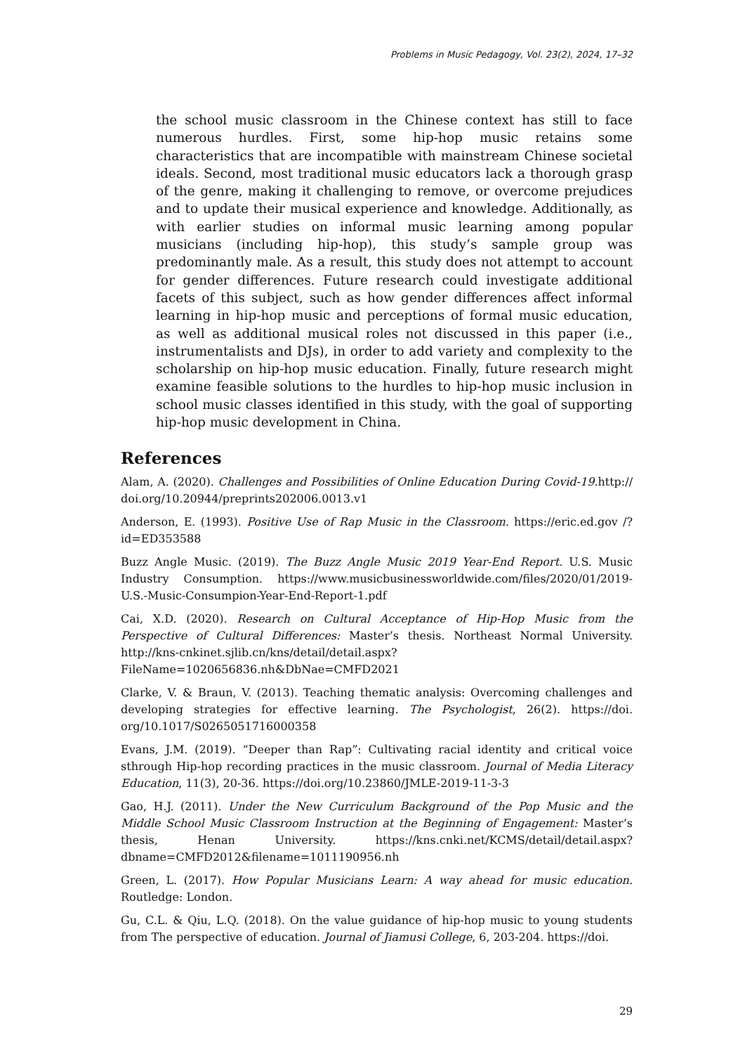Problems in Music Pedagogy, Vol. 23(2), 2024, 17–32
the school music classroom in the Chinese context has still to face numerous hurdles. First, some hip-hop music retains some characteristics that are incompatible with mainstream Chinese societal ideals. Second, most traditional music educators lack a thorough grasp of the genre, making it challenging to remove, or overcome prejudices and to update their musical experience and knowledge. Additionally, as with earlier studies on informal music learning among popular musicians (including hip-hop), this study’s sample group was predominantly male. As a result, this study does not attempt to account for gender differences. Future research could investigate additional facets of this subject, such as how gender differences affect informal learning in hip-hop music and perceptions of formal music education, as well as additional musical roles not discussed in this paper (i.e., instrumentalists and DJs), in order to add variety and complexity to the scholarship on hip-hop music education. Finally, future research might examine feasible solutions to the hurdles to hip-hop music inclusion in school music classes identified in this study, with the goal of supporting hip-hop music development in China.
References
Alam, A. (2020). Challenges and Possibilities of Online Education During Covid-19. http:// doi.org/10.20944/preprints202006.0013.v1
Anderson, E. (1993). Positive Use of Rap Music in the Classroom. https://eric.ed.gov /?id=ED353588
Buzz Angle Music. (2019). The Buzz Angle Music 2019 Year-End Report. U.S. Music Industry Consumption. https://www.musicbusinessworldwide.com/files/2020/01/2019- U.S.-Music-Consumpion-Year-End-Report-1.pdf
Cai, X.D. (2020). Research on Cultural Acceptance of Hip-Hop Music from the Perspective of Cultural Differences: Master’s thesis. Northeast Normal University. http://kns-cnkinet.sjlib.cn/kns/detail/detail.aspx?FileName=1020656836.nh&DbNae=CMFD2021
Clarke, V. & Braun, V. (2013). Teaching thematic analysis: Overcoming challenges and developing strategies for effective learning. The Psychologist, 26(2). https://doi. org/10.1017/S0265051716000358
Evans, J.M. (2019). “Deeper than Rap”: Cultivating racial identity and critical voice sthrough Hip-hop recording practices in the music classroom. Journal of Media Literacy Education, 11(3), 20-36. https://doi.org/10.23860/JMLE-2019-11-3-3
Gao, H.J. (2011). Under the New Curriculum Background of the Pop Music and the Middle School Music Classroom Instruction at the Beginning of Engagement: Master’s thesis, Henan University. https://kns.cnki.net/KCMS/detail/detail.aspx?dbname=CMFD2012&filename=1011190956.nh
Green, L. (2017). How Popular Musicians Learn: A way ahead for music education. Routledge: London.
Gu, C.L. & Qiu, L.Q. (2018). On the value guidance of hip-hop music to young students from The perspective of education. Journal of Jiamusi College, 6, 203-204. https://doi.
29